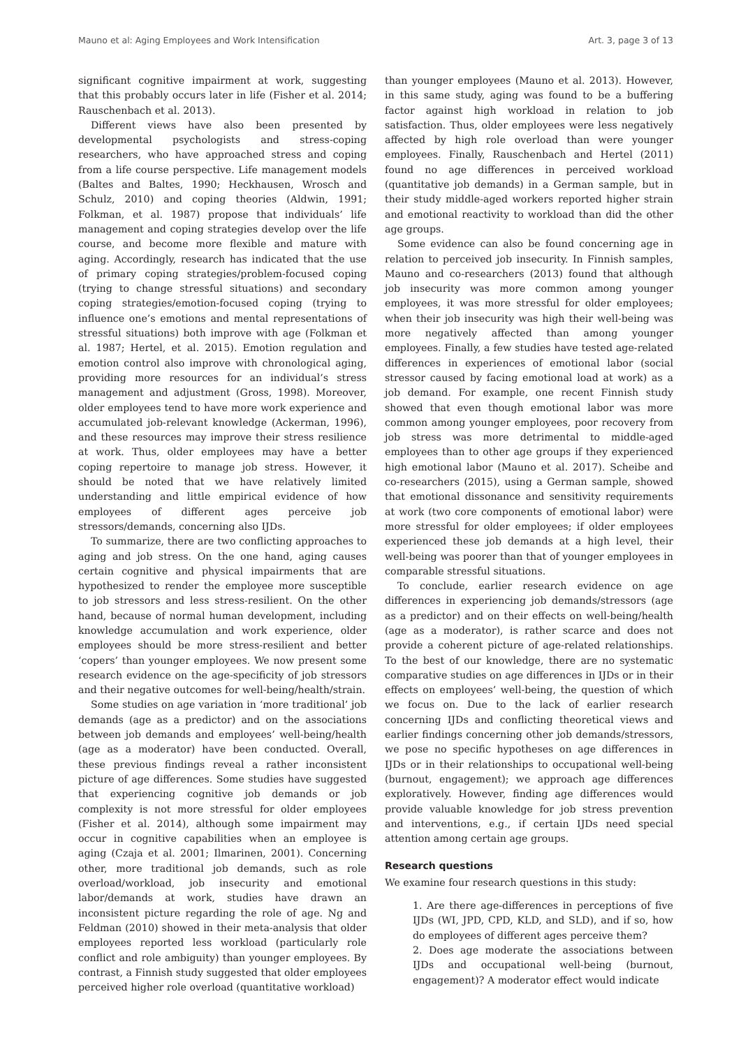Mauno et al: Aging Employees and Work Intensification Art. 3, page 3 of 13
significant cognitive impairment at work, suggesting that this probably occurs later in life (Fisher et al. 2014; Rauschenbach et al. 2013).
Different views have also been presented by developmental psychologists and stress-coping researchers, who have approached stress and coping from a life course perspective. Life management models (Baltes and Baltes, 1990; Heckhausen, Wrosch and Schulz, 2010) and coping theories (Aldwin, 1991; Folkman, et al. 1987) propose that individuals’ life management and coping strategies develop over the life course, and become more flexible and mature with aging. Accordingly, research has indicated that the use of primary coping strategies/problem-focused coping (trying to change stressful situations) and secondary coping strategies/emotion-focused coping (trying to influence one’s emotions and mental representations of stressful situations) both improve with age (Folkman et al. 1987; Hertel, et al. 2015). Emotion regulation and emotion control also improve with chronological aging, providing more resources for an individual’s stress management and adjustment (Gross, 1998). Moreover, older employees tend to have more work experience and accumulated job-relevant knowledge (Ackerman, 1996), and these resources may improve their stress resilience at work. Thus, older employees may have a better coping repertoire to manage job stress. However, it should be noted that we have relatively limited understanding and little empirical evidence of how employees of different ages perceive job stressors/demands, concerning also IJDs.
To summarize, there are two conflicting approaches to aging and job stress. On the one hand, aging causes certain cognitive and physical impairments that are hypothesized to render the employee more susceptible to job stressors and less stress-resilient. On the other hand, because of normal human development, including knowledge accumulation and work experience, older employees should be more stress-resilient and better ‘copers’ than younger employees. We now present some research evidence on the age-specificity of job stressors and their negative outcomes for well-being/health/strain.
Some studies on age variation in ‘more traditional’ job demands (age as a predictor) and on the associations between job demands and employees’ well-being/health (age as a moderator) have been conducted. Overall, these previous findings reveal a rather inconsistent picture of age differences. Some studies have suggested that experiencing cognitive job demands or job complexity is not more stressful for older employees (Fisher et al. 2014), although some impairment may occur in cognitive capabilities when an employee is aging (Czaja et al. 2001; Ilmarinen, 2001). Concerning other, more traditional job demands, such as role overload/workload, job insecurity and emotional labor/demands at work, studies have drawn an inconsistent picture regarding the role of age. Ng and Feldman (2010) showed in their meta-analysis that older employees reported less workload (particularly role conflict and role ambiguity) than younger employees. By contrast, a Finnish study suggested that older employees perceived higher role overload (quantitative workload)
than younger employees (Mauno et al. 2013). However, in this same study, aging was found to be a buffering factor against high workload in relation to job satisfaction. Thus, older employees were less negatively affected by high role overload than were younger employees. Finally, Rauschenbach and Hertel (2011) found no age differences in perceived workload (quantitative job demands) in a German sample, but in their study middle-aged workers reported higher strain and emotional reactivity to workload than did the other age groups.
Some evidence can also be found concerning age in relation to perceived job insecurity. In Finnish samples, Mauno and co-researchers (2013) found that although job insecurity was more common among younger employees, it was more stressful for older employees; when their job insecurity was high their well-being was more negatively affected than among younger employees. Finally, a few studies have tested age-related differences in experiences of emotional labor (social stressor caused by facing emotional load at work) as a job demand. For example, one recent Finnish study showed that even though emotional labor was more common among younger employees, poor recovery from job stress was more detrimental to middle-aged employees than to other age groups if they experienced high emotional labor (Mauno et al. 2017). Scheibe and co-researchers (2015), using a German sample, showed that emotional dissonance and sensitivity requirements at work (two core components of emotional labor) were more stressful for older employees; if older employees experienced these job demands at a high level, their well-being was poorer than that of younger employees in comparable stressful situations.
To conclude, earlier research evidence on age differences in experiencing job demands/stressors (age as a predictor) and on their effects on well-being/health (age as a moderator), is rather scarce and does not provide a coherent picture of age-related relationships. To the best of our knowledge, there are no systematic comparative studies on age differences in IJDs or in their effects on employees’ well-being, the question of which we focus on. Due to the lack of earlier research concerning IJDs and conflicting theoretical views and earlier findings concerning other job demands/stressors, we pose no specific hypotheses on age differences in IJDs or in their relationships to occupational well-being (burnout, engagement); we approach age differences exploratively. However, finding age differences would provide valuable knowledge for job stress prevention and interventions, e.g., if certain IJDs need special attention among certain age groups.
Research questions
We examine four research questions in this study:
1. Are there age-differences in perceptions of five IJDs (WI, JPD, CPD, KLD, and SLD), and if so, how do employees of different ages perceive them?
2. Does age moderate the associations between IJDs and occupational well-being (burnout, engagement)? A moderator effect would indicate